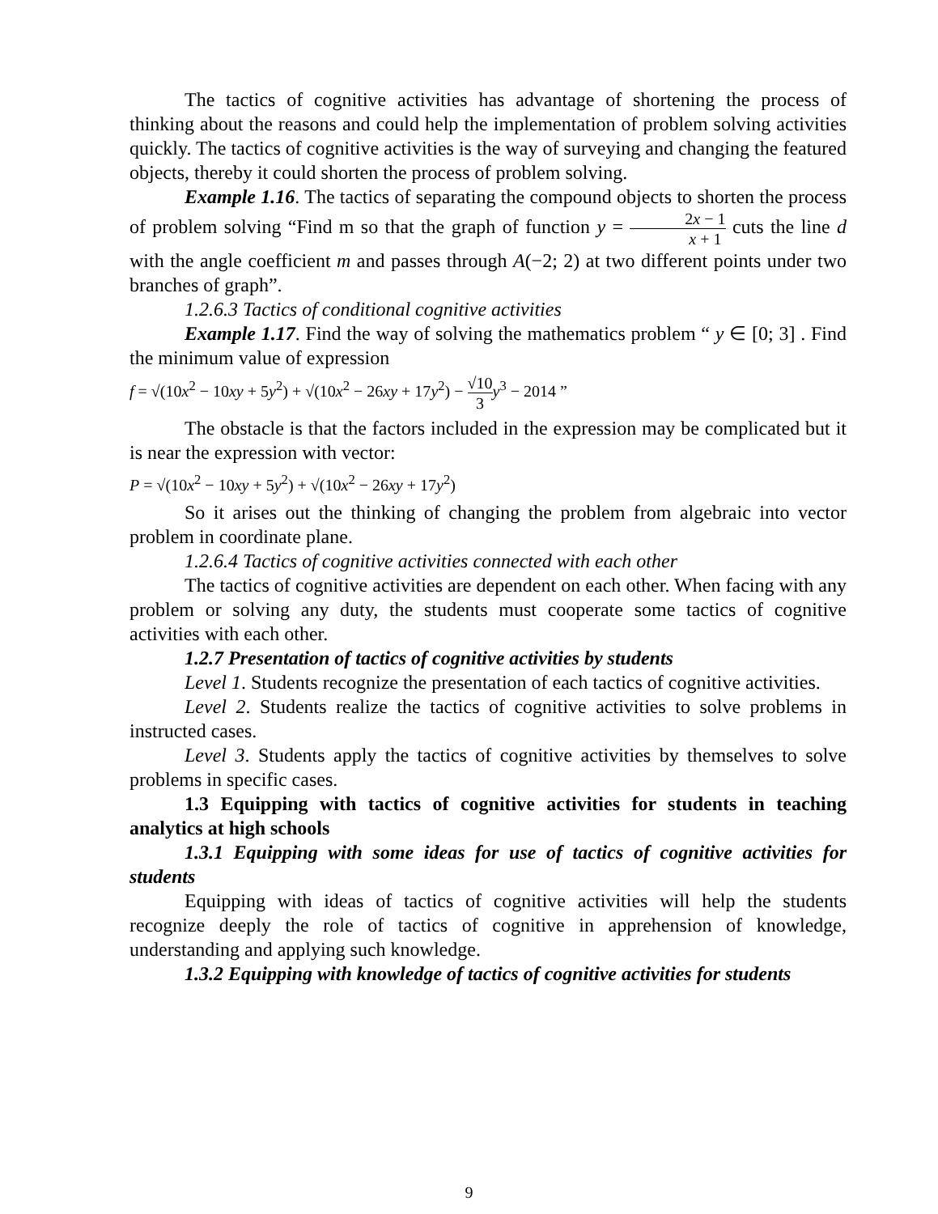The tactics of cognitive activities has advantage of shortening the process of thinking about the reasons and could help the implementation of problem solving activities quickly. The tactics of cognitive activities is the way of surveying and changing the featured objects, thereby it could shorten the process of problem solving.
Example 1.16. The tactics of separating the compound objects to shorten the process of problem solving “Find m so that the graph of function y = 2x − 1 x + 1 cuts the line d with the angle coefficient m and passes through A(−2; 2) at two different points under two branches of graph”.
1.2.6.3 Tactics of conditional cognitive activities
Example 1.17. Find the way of solving the mathematics problem “ y ∈ [0; 3] . Find the minimum value of expression
f = √(10x<sup>2</sup> − 10xy + 5y<sup>2</sup>) + √(10x<sup>2</sup> − 26xy + 17y<sup>2</sup>) − √10 3 y<sup>3</sup> − 2014 ”
The obstacle is that the factors included in the expression may be complicated but it is near the expression with vector:
P = √(10x<sup>2</sup> − 10xy + 5y<sup>2</sup>) + √(10x<sup>2</sup> − 26xy + 17y<sup>2</sup>)
So it arises out the thinking of changing the problem from algebraic into vector problem in coordinate plane.
1.2.6.4 Tactics of cognitive activities connected with each other
The tactics of cognitive activities are dependent on each other. When facing with any problem or solving any duty, the students must cooperate some tactics of cognitive activities with each other.
1.2.7 Presentation of tactics of cognitive activities by students
Level 1. Students recognize the presentation of each tactics of cognitive activities.
Level 2. Students realize the tactics of cognitive activities to solve problems in instructed cases.
Level 3. Students apply the tactics of cognitive activities by themselves to solve problems in specific cases.
1.3 Equipping with tactics of cognitive activities for students in teaching analytics at high schools
1.3.1 Equipping with some ideas for use of tactics of cognitive activities for students
Equipping with ideas of tactics of cognitive activities will help the students recognize deeply the role of tactics of cognitive in apprehension of knowledge, understanding and applying such knowledge.
1.3.2 Equipping with knowledge of tactics of cognitive activities for students
9